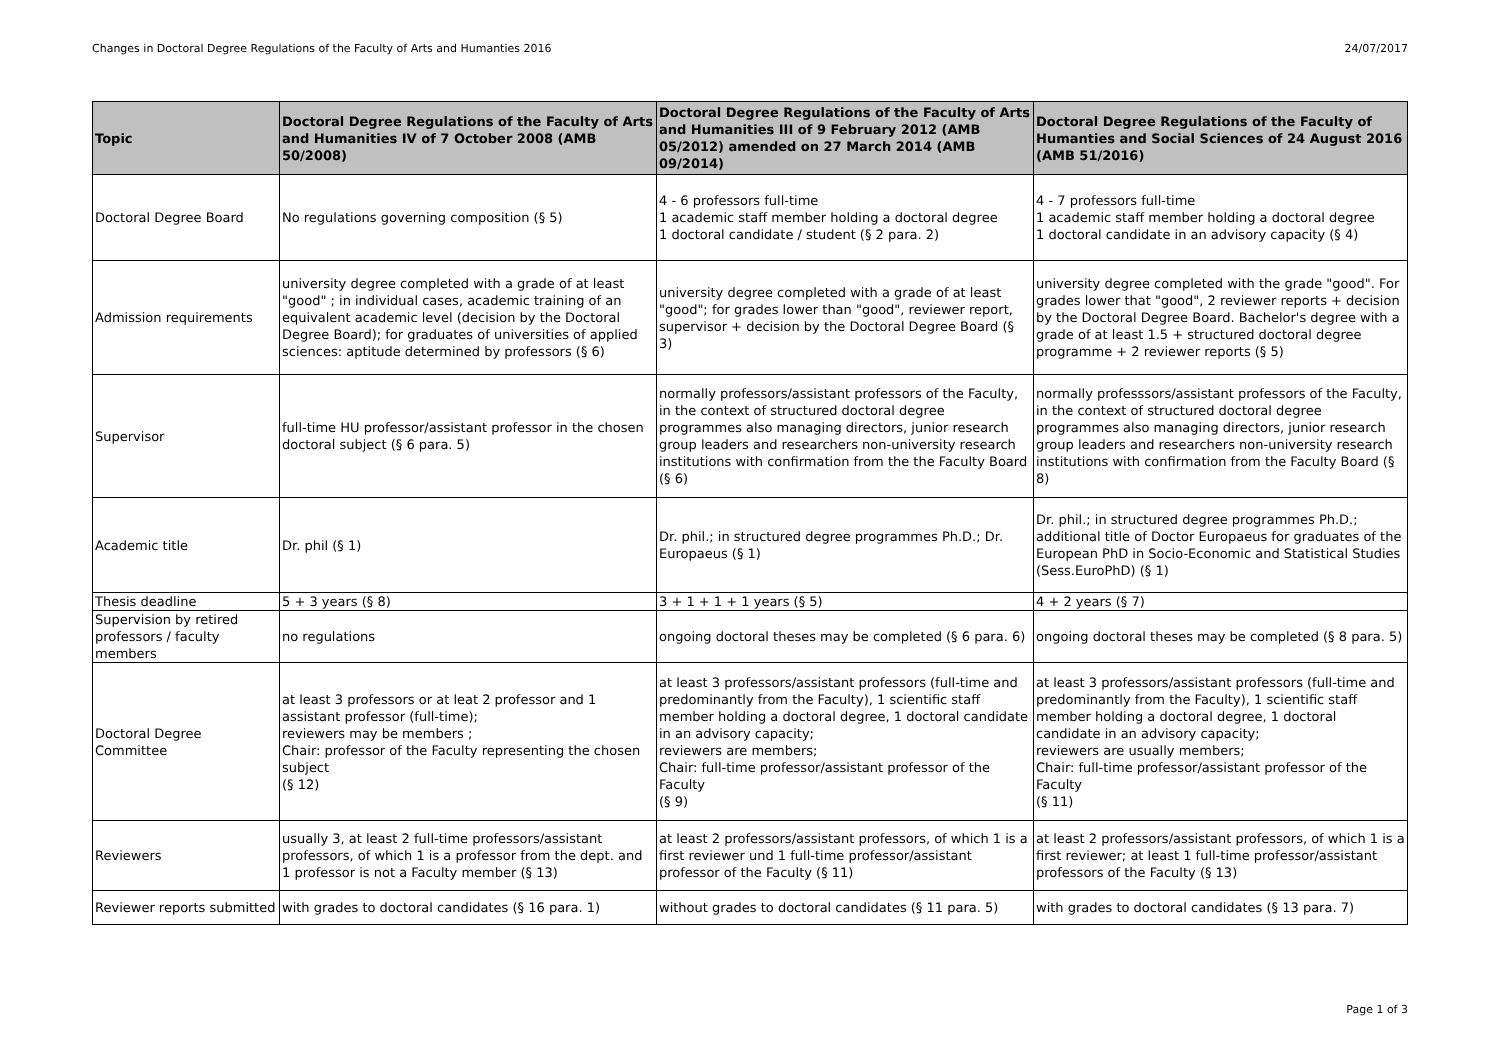Changes in Doctoral Degree Regulations of the Faculty of Arts and Humanties 2016 24/07/2017
| Topic | Doctoral Degree Regulations of the Faculty of Arts and Humanities IV of 7 October 2008 (AMB 50/2008) | Doctoral Degree Regulations of the Faculty of Arts and Humanities III of 9 February 2012 (AMB 05/2012) amended on 27 March 2014 (AMB 09/2014) | Doctoral Degree Regulations of the Faculty of Humanties and Social Sciences of 24 August 2016 (AMB 51/2016) |
| --- | --- | --- | --- |
| Doctoral Degree Board | No regulations governing composition (§ 5) | 4 - 6 professors full-time 1 academic staff member holding a doctoral degree 1 doctoral candidate / student (§ 2 para. 2) | 4 - 7 professors full-time 1 academic staff member holding a doctoral degree 1 doctoral candidate in an advisory capacity (§ 4) |
| Admission requirements | university degree completed with a grade of at least "good" ; in individual cases, academic training of an equivalent academic level (decision by the Doctoral Degree Board); for graduates of universities of applied sciences: aptitude determined by professors (§ 6) | university degree completed with a grade of at least "good"; for grades lower than "good", reviewer report, supervisor + decision by the Doctoral Degree Board (§ 3) | university degree completed with the grade "good". For grades lower that "good", 2 reviewer reports + decision by the Doctoral Degree Board. Bachelor's degree with a grade of at least 1.5 + structured doctoral degree programme + 2 reviewer reports (§ 5) |
| Supervisor | full-time HU professor/assistant professor in the chosen doctoral subject (§ 6 para. 5) | normally professors/assistant professors of the Faculty, in the context of structured doctoral degree programmes also managing directors, junior research group leaders and researchers non-university research institutions with confirmation from the the Faculty Board (§ 6) | normally professsors/assistant professors of the Faculty, in the context of structured doctoral degree programmes also managing directors, junior research group leaders and researchers non-university research institutions with confirmation from the Faculty Board (§ 8) |
| Academic title | Dr. phil (§ 1) | Dr. phil.; in structured degree programmes Ph.D.; Dr. Europaeus (§ 1) | Dr. phil.; in structured degree programmes Ph.D.; additional title of Doctor Europaeus for graduates of the European PhD in Socio-Economic and Statistical Studies (Sess.EuroPhD) (§ 1) |
| Thesis deadline | 5 + 3 years (§ 8) | 3 + 1 + 1 + 1 years (§ 5) | 4 + 2 years (§ 7) |
| Supervision by retired professors / faculty members | no regulations | ongoing doctoral theses may be completed (§ 6 para. 6) | ongoing doctoral theses may be completed (§ 8 para. 5) |
| Doctoral Degree Committee | at least 3 professors or at leat 2 professor and 1 assistant professor (full-time); reviewers may be members ; Chair: professor of the Faculty representing the chosen subject (§ 12) | at least 3 professors/assistant professors (full-time and predominantly from the Faculty), 1 scientific staff member holding a doctoral degree, 1 doctoral candidate in an advisory capacity; reviewers are members; Chair: full-time professor/assistant professor of the Faculty (§ 9) | at least 3 professors/assistant professors (full-time and predominantly from the Faculty), 1 scientific staff member holding a doctoral degree, 1 doctoral candidate in an advisory capacity; reviewers are usually members; Chair: full-time professor/assistant professor of the Faculty (§ 11) |
| Reviewers | usually 3, at least 2 full-time professors/assistant professors, of which 1 is a professor from the dept. and 1 professor is not a Faculty member (§ 13) | at least 2 professors/assistant professors, of which 1 is a first reviewer und 1 full-time professor/assistant professor of the Faculty (§ 11) | at least 2 professors/assistant professors, of which 1 is a first reviewer; at least 1 full-time professor/assistant professors of the Faculty (§ 13) |
| Reviewer reports submitted | with grades to doctoral candidates (§ 16 para. 1) | without grades to doctoral candidates (§ 11 para. 5) | with grades to doctoral candidates (§ 13 para. 7) |
Page 1 of 3